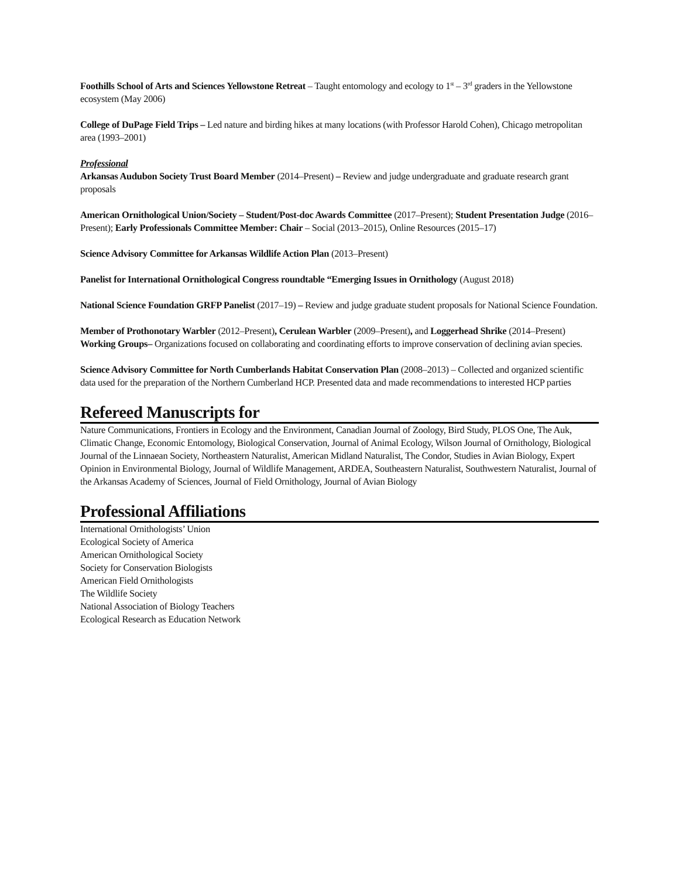Foothills School of Arts and Sciences Yellowstone Retreat – Taught entomology and ecology to 1<sup>st</sup> – 3<sup>rd</sup> graders in the Yellowstone ecosystem (May 2006)
College of DuPage Field Trips – Led nature and birding hikes at many locations (with Professor Harold Cohen), Chicago metropolitan area (1993–2001)
Professional
Arkansas Audubon Society Trust Board Member (2014–Present) – Review and judge undergraduate and graduate research grant proposals
American Ornithological Union/Society – Student/Post-doc Awards Committee (2017–Present); Student Presentation Judge (2016–Present); Early Professionals Committee Member: Chair – Social (2013–2015), Online Resources (2015–17)
Science Advisory Committee for Arkansas Wildlife Action Plan (2013–Present)
Panelist for International Ornithological Congress roundtable “Emerging Issues in Ornithology (August 2018)
National Science Foundation GRFP Panelist (2017–19) – Review and judge graduate student proposals for National Science Foundation.
Member of Prothonotary Warbler (2012–Present), Cerulean Warbler (2009–Present), and Loggerhead Shrike (2014–Present) Working Groups– Organizations focused on collaborating and coordinating efforts to improve conservation of declining avian species.
Science Advisory Committee for North Cumberlands Habitat Conservation Plan (2008–2013) – Collected and organized scientific data used for the preparation of the Northern Cumberland HCP. Presented data and made recommendations to interested HCP parties
Refereed Manuscripts for
Nature Communications, Frontiers in Ecology and the Environment, Canadian Journal of Zoology, Bird Study, PLOS One, The Auk, Climatic Change, Economic Entomology, Biological Conservation, Journal of Animal Ecology, Wilson Journal of Ornithology, Biological Journal of the Linnaean Society, Northeastern Naturalist, American Midland Naturalist, The Condor, Studies in Avian Biology, Expert Opinion in Environmental Biology, Journal of Wildlife Management, ARDEA, Southeastern Naturalist, Southwestern Naturalist, Journal of the Arkansas Academy of Sciences, Journal of Field Ornithology, Journal of Avian Biology
Professional Affiliations
International Ornithologists’ Union
Ecological Society of America
American Ornithological Society
Society for Conservation Biologists
American Field Ornithologists
The Wildlife Society
National Association of Biology Teachers
Ecological Research as Education Network